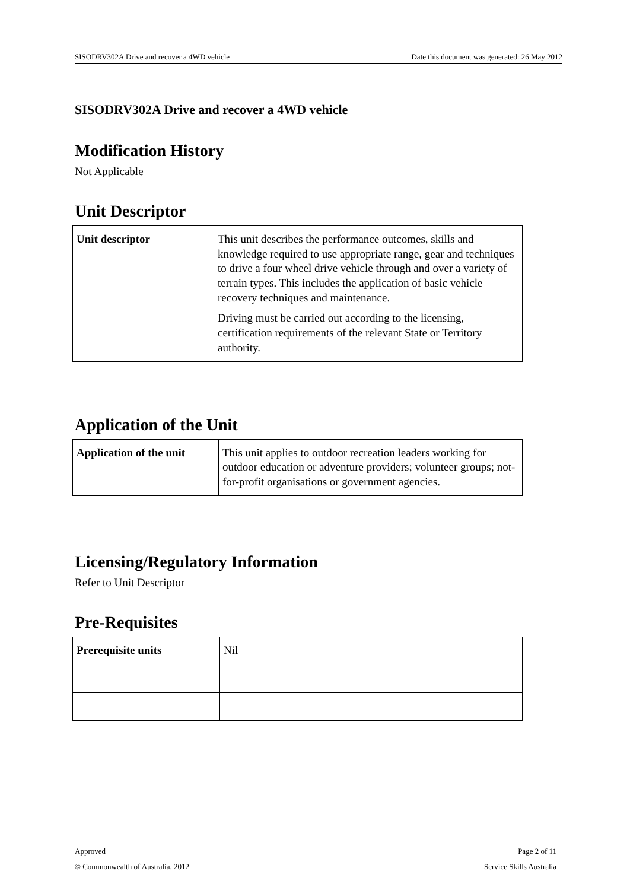SISODRV302A Drive and recover a 4WD vehicle Date this document was generated: 26 May 2012
SISODRV302A Drive and recover a 4WD vehicle
Modification History
Not Applicable
Unit Descriptor
| Unit descriptor | This unit describes the performance outcomes, skills and knowledge required to use appropriate range, gear and techniques to drive a four wheel drive vehicle through and over a variety of terrain types. This includes the application of basic vehicle recovery techniques and maintenance. Driving must be carried out according to the licensing, certification requirements of the relevant State or Territory authority. |
Application of the Unit
| Application of the unit | This unit applies to outdoor recreation leaders working for outdoor education or adventure providers; volunteer groups; not-for-profit organisations or government agencies. |
Licensing/Regulatory Information
Refer to Unit Descriptor
Pre-Requisites
| Prerequisite units | Nil | |
Approved Page 2 of 11
© Commonwealth of Australia, 2012 Service Skills Australia